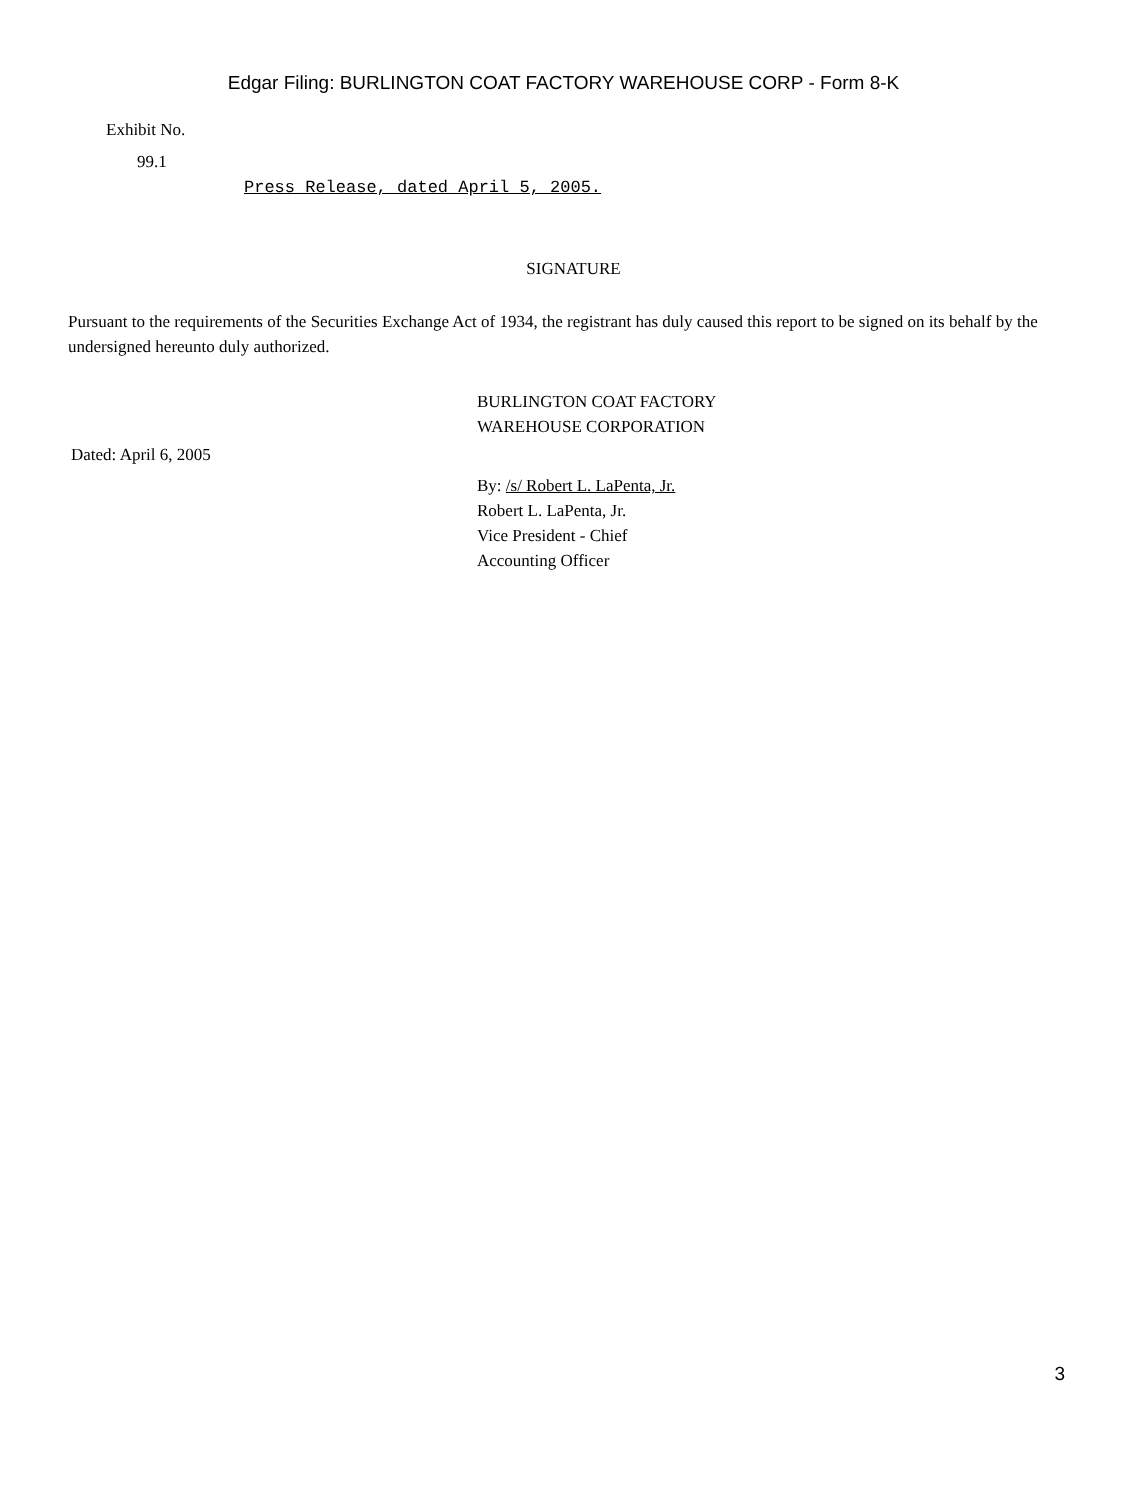Edgar Filing: BURLINGTON COAT FACTORY WAREHOUSE CORP - Form 8-K
Exhibit No.
99.1
Press Release, dated April 5, 2005.
SIGNATURE
Pursuant to the requirements of the Securities Exchange Act of 1934, the registrant has duly caused this report to be signed on its behalf by the undersigned hereunto duly authorized.
BURLINGTON COAT FACTORY
WAREHOUSE CORPORATION
Dated: April 6, 2005
By: /s/ Robert L. LaPenta, Jr.
Robert L. LaPenta, Jr.
Vice President - Chief
Accounting Officer
3